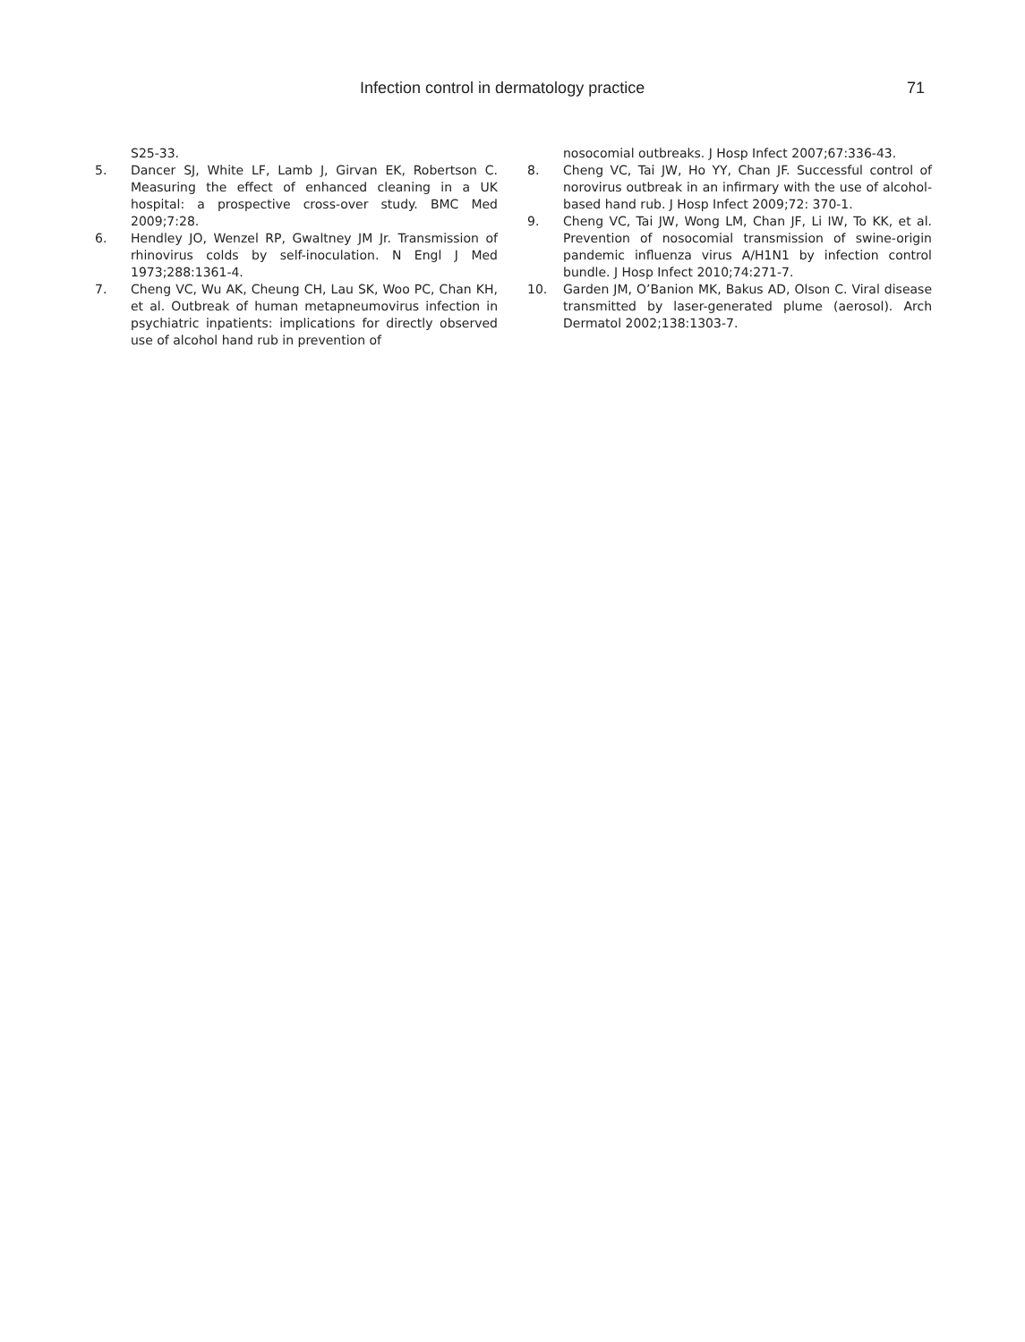Infection control in dermatology practice 71
S25-33.
5. Dancer SJ, White LF, Lamb J, Girvan EK, Robertson C. Measuring the effect of enhanced cleaning in a UK hospital: a prospective cross-over study. BMC Med 2009;7:28.
6. Hendley JO, Wenzel RP, Gwaltney JM Jr. Transmission of rhinovirus colds by self-inoculation. N Engl J Med 1973;288:1361-4.
7. Cheng VC, Wu AK, Cheung CH, Lau SK, Woo PC, Chan KH, et al. Outbreak of human metapneumovirus infection in psychiatric inpatients: implications for directly observed use of alcohol hand rub in prevention of
nosocomial outbreaks. J Hosp Infect 2007;67:336-43.
8. Cheng VC, Tai JW, Ho YY, Chan JF. Successful control of norovirus outbreak in an infirmary with the use of alcohol-based hand rub. J Hosp Infect 2009;72: 370-1.
9. Cheng VC, Tai JW, Wong LM, Chan JF, Li IW, To KK, et al. Prevention of nosocomial transmission of swine-origin pandemic influenza virus A/H1N1 by infection control bundle. J Hosp Infect 2010;74:271-7.
10. Garden JM, O’Banion MK, Bakus AD, Olson C. Viral disease transmitted by laser-generated plume (aerosol). Arch Dermatol 2002;138:1303-7.